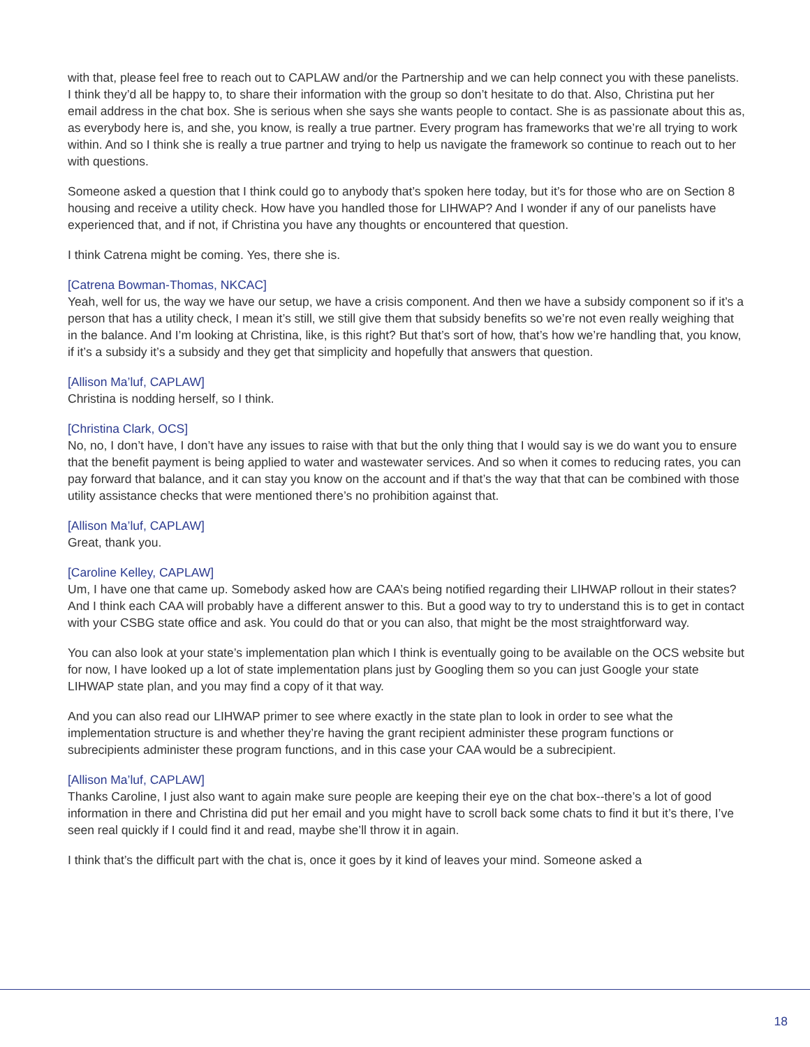with that, please feel free to reach out to CAPLAW and/or the Partnership and we can help connect you with these panelists. I think they’d all be happy to, to share their information with the group so don’t hesitate to do that. Also, Christina put her email address in the chat box. She is serious when she says she wants people to contact. She is as passionate about this as, as everybody here is, and she, you know, is really a true partner. Every program has frameworks that we’re all trying to work within. And so I think she is really a true partner and trying to help us navigate the framework so continue to reach out to her with questions.
Someone asked a question that I think could go to anybody that’s spoken here today, but it’s for those who are on Section 8 housing and receive a utility check. How have you handled those for LIHWAP? And I wonder if any of our panelists have experienced that, and if not, if Christina you have any thoughts or encountered that question.
I think Catrena might be coming. Yes, there she is.
[Catrena Bowman-Thomas, NKCAC]
Yeah, well for us, the way we have our setup, we have a crisis component. And then we have a subsidy component so if it’s a person that has a utility check, I mean it’s still, we still give them that subsidy benefits so we’re not even really weighing that in the balance. And I’m looking at Christina, like, is this right? But that’s sort of how, that’s how we’re handling that, you know, if it’s a subsidy it’s a subsidy and they get that simplicity and hopefully that answers that question.
[Allison Ma’luf, CAPLAW]
Christina is nodding herself, so I think.
[Christina Clark, OCS]
No, no, I don’t have, I don’t have any issues to raise with that but the only thing that I would say is we do want you to ensure that the benefit payment is being applied to water and wastewater services. And so when it comes to reducing rates, you can pay forward that balance, and it can stay you know on the account and if that’s the way that that can be combined with those utility assistance checks that were mentioned there’s no prohibition against that.
[Allison Ma’luf, CAPLAW]
Great, thank you.
[Caroline Kelley, CAPLAW]
Um, I have one that came up. Somebody asked how are CAA’s being notified regarding their LIHWAP rollout in their states? And I think each CAA will probably have a different answer to this. But a good way to try to understand this is to get in contact with your CSBG state office and ask. You could do that or you can also, that might be the most straightforward way.
You can also look at your state’s implementation plan which I think is eventually going to be available on the OCS website but for now, I have looked up a lot of state implementation plans just by Googling them so you can just Google your state LIHWAP state plan, and you may find a copy of it that way.
And you can also read our LIHWAP primer to see where exactly in the state plan to look in order to see what the implementation structure is and whether they’re having the grant recipient administer these program functions or subrecipients administer these program functions, and in this case your CAA would be a subrecipient.
[Allison Ma’luf, CAPLAW]
Thanks Caroline, I just also want to again make sure people are keeping their eye on the chat box--there’s a lot of good information in there and Christina did put her email and you might have to scroll back some chats to find it but it’s there, I’ve seen real quickly if I could find it and read, maybe she’ll throw it in again.
I think that’s the difficult part with the chat is, once it goes by it kind of leaves your mind. Someone asked a
18